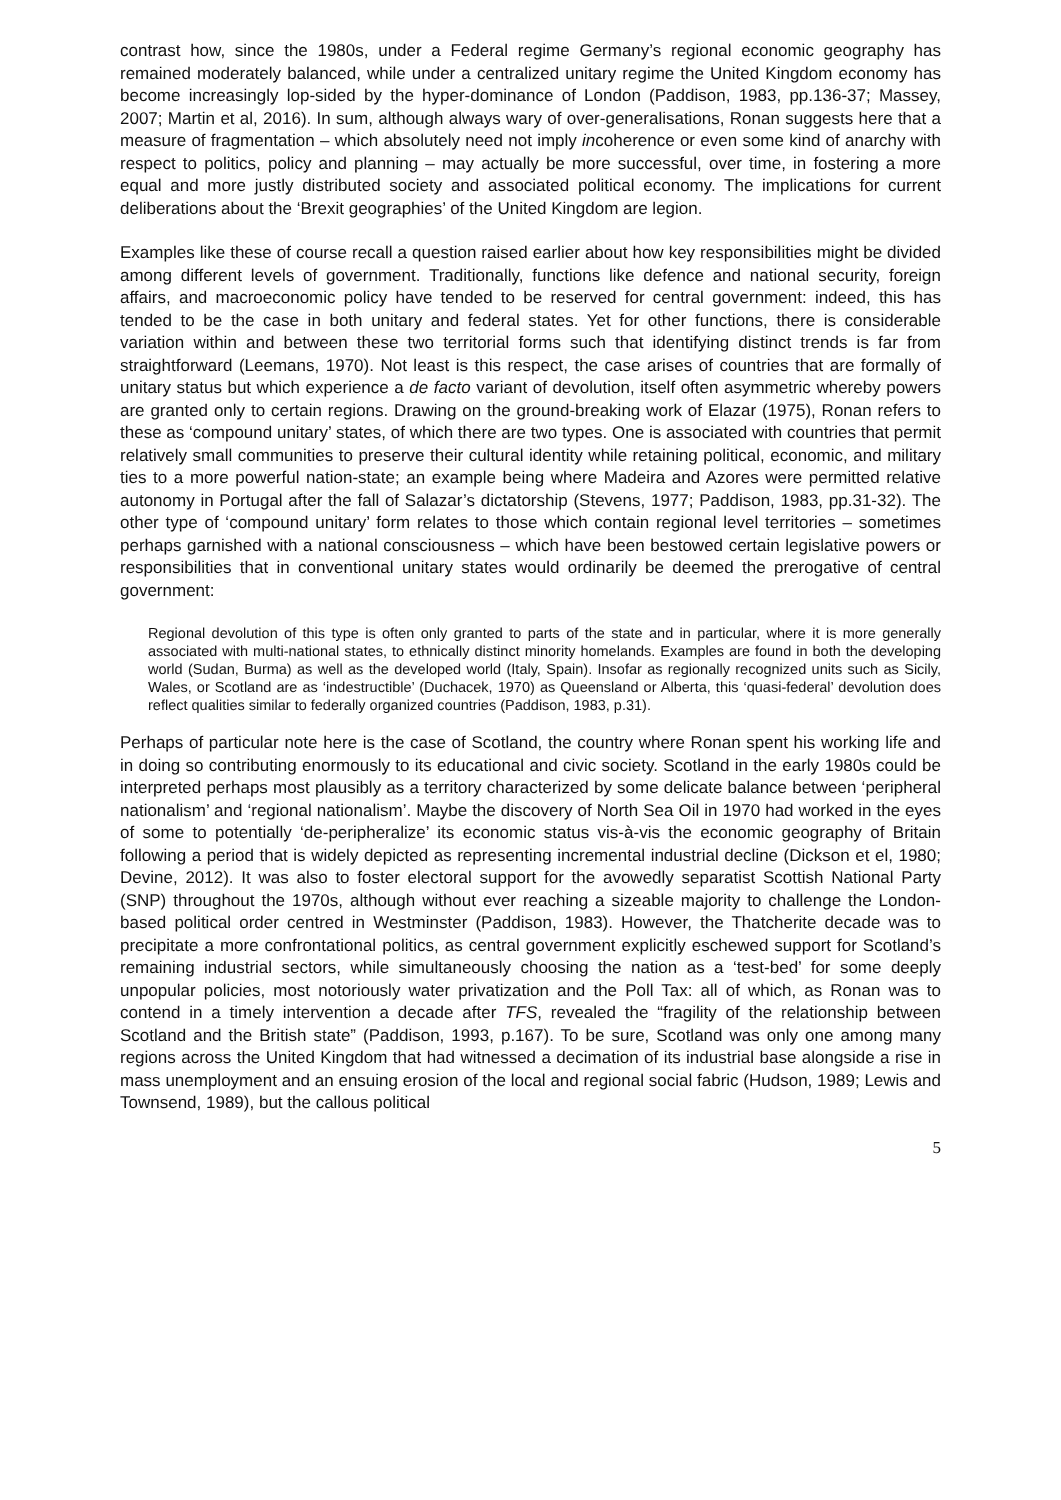contrast how, since the 1980s, under a Federal regime Germany’s regional economic geography has remained moderately balanced, while under a centralized unitary regime the United Kingdom economy has become increasingly lop-sided by the hyper-dominance of London (Paddison, 1983, pp.136-37; Massey, 2007; Martin et al, 2016). In sum, although always wary of over-generalisations, Ronan suggests here that a measure of fragmentation – which absolutely need not imply incoherence or even some kind of anarchy with respect to politics, policy and planning – may actually be more successful, over time, in fostering a more equal and more justly distributed society and associated political economy. The implications for current deliberations about the ‘Brexit geographies’ of the United Kingdom are legion.
Examples like these of course recall a question raised earlier about how key responsibilities might be divided among different levels of government. Traditionally, functions like defence and national security, foreign affairs, and macroeconomic policy have tended to be reserved for central government: indeed, this has tended to be the case in both unitary and federal states. Yet for other functions, there is considerable variation within and between these two territorial forms such that identifying distinct trends is far from straightforward (Leemans, 1970). Not least is this respect, the case arises of countries that are formally of unitary status but which experience a de facto variant of devolution, itself often asymmetric whereby powers are granted only to certain regions. Drawing on the ground-breaking work of Elazar (1975), Ronan refers to these as ‘compound unitary’ states, of which there are two types. One is associated with countries that permit relatively small communities to preserve their cultural identity while retaining political, economic, and military ties to a more powerful nation-state; an example being where Madeira and Azores were permitted relative autonomy in Portugal after the fall of Salazar’s dictatorship (Stevens, 1977; Paddison, 1983, pp.31-32). The other type of ‘compound unitary’ form relates to those which contain regional level territories – sometimes perhaps garnished with a national consciousness – which have been bestowed certain legislative powers or responsibilities that in conventional unitary states would ordinarily be deemed the prerogative of central government:
Regional devolution of this type is often only granted to parts of the state and in particular, where it is more generally associated with multi-national states, to ethnically distinct minority homelands. Examples are found in both the developing world (Sudan, Burma) as well as the developed world (Italy, Spain). Insofar as regionally recognized units such as Sicily, Wales, or Scotland are as ‘indestructible’ (Duchacek, 1970) as Queensland or Alberta, this ‘quasi-federal’ devolution does reflect qualities similar to federally organized countries (Paddison, 1983, p.31).
Perhaps of particular note here is the case of Scotland, the country where Ronan spent his working life and in doing so contributing enormously to its educational and civic society. Scotland in the early 1980s could be interpreted perhaps most plausibly as a territory characterized by some delicate balance between ‘peripheral nationalism’ and ‘regional nationalism’. Maybe the discovery of North Sea Oil in 1970 had worked in the eyes of some to potentially ‘de-peripheralize’ its economic status vis-à-vis the economic geography of Britain following a period that is widely depicted as representing incremental industrial decline (Dickson et el, 1980; Devine, 2012). It was also to foster electoral support for the avowedly separatist Scottish National Party (SNP) throughout the 1970s, although without ever reaching a sizeable majority to challenge the London-based political order centred in Westminster (Paddison, 1983). However, the Thatcherite decade was to precipitate a more confrontational politics, as central government explicitly eschewed support for Scotland’s remaining industrial sectors, while simultaneously choosing the nation as a ‘test-bed’ for some deeply unpopular policies, most notoriously water privatization and the Poll Tax: all of which, as Ronan was to contend in a timely intervention a decade after TFS, revealed the “fragility of the relationship between Scotland and the British state” (Paddison, 1993, p.167). To be sure, Scotland was only one among many regions across the United Kingdom that had witnessed a decimation of its industrial base alongside a rise in mass unemployment and an ensuing erosion of the local and regional social fabric (Hudson, 1989; Lewis and Townsend, 1989), but the callous political
5